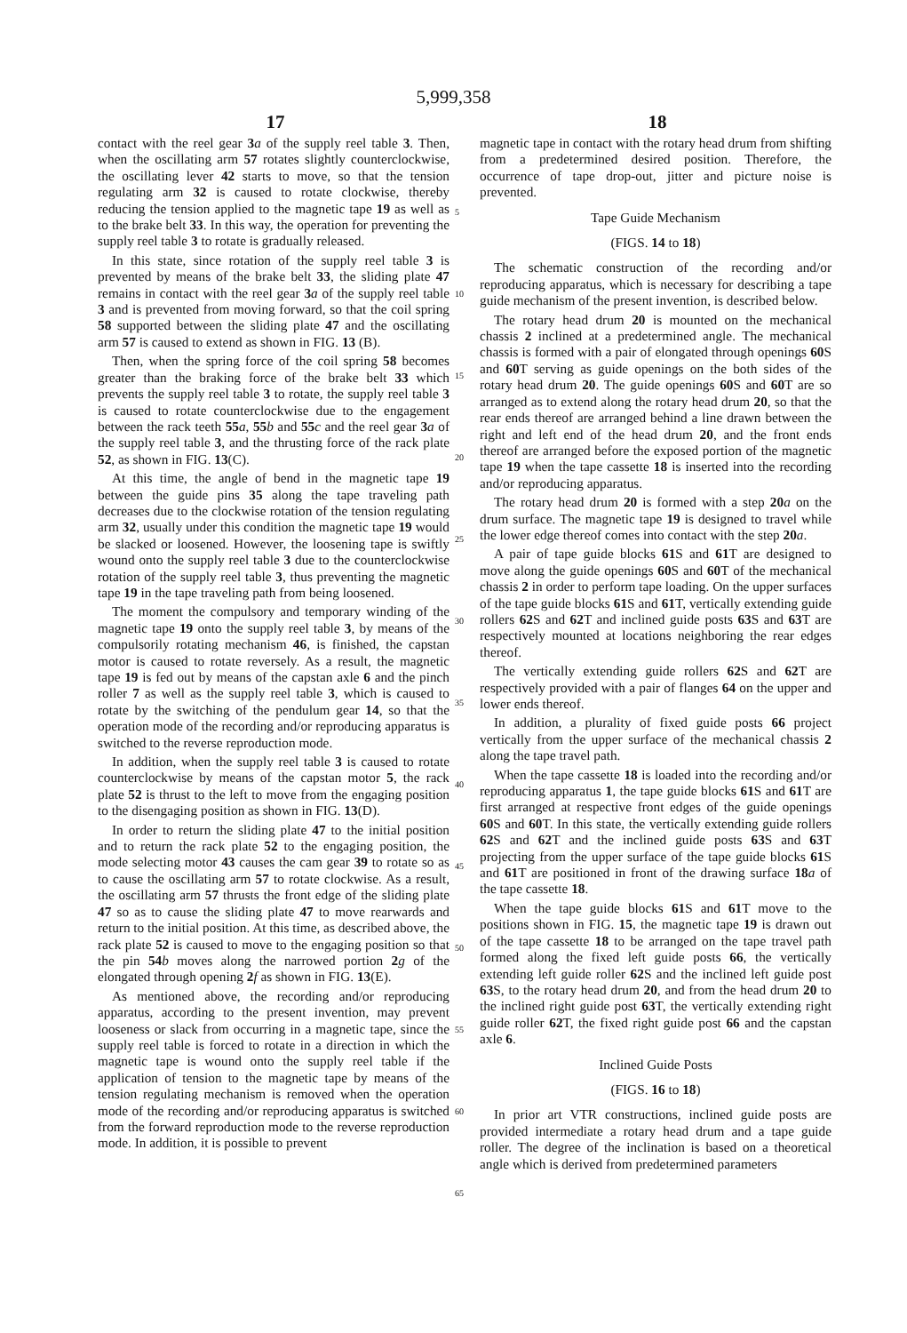5,999,358
17 18
contact with the reel gear 3 a of the supply reel table 3. Then, when the oscillating arm 57 rotates slightly counterclockwise, the oscillating lever 42 starts to move, so that the tension regulating arm 32 is caused to rotate clockwise, thereby reducing the tension applied to the magnetic tape 19 as well as to the brake belt 33. In this way, the operation for preventing the supply reel table 3 to rotate is gradually released.
In this state, since rotation of the supply reel table 3 is prevented by means of the brake belt 33, the sliding plate 47 remains in contact with the reel gear 3 a of the supply reel table 3 and is prevented from moving forward, so that the coil spring 58 supported between the sliding plate 47 and the oscillating arm 57 is caused to extend as shown in FIG. 13 (B).
Then, when the spring force of the coil spring 58 becomes greater than the braking force of the brake belt 33 which prevents the supply reel table 3 to rotate, the supply reel table 3 is caused to rotate counterclockwise due to the engagement between the rack teeth 55 a, 55 b and 55 c and the reel gear 3 a of the supply reel table 3, and the thrusting force of the rack plate 52, as shown in FIG. 13(C).
At this time, the angle of bend in the magnetic tape 19 between the guide pins 35 along the tape traveling path decreases due to the clockwise rotation of the tension regulating arm 32, usually under this condition the magnetic tape 19 would be slacked or loosened. However, the loosening tape is swiftly wound onto the supply reel table 3 due to the counterclockwise rotation of the supply reel table 3, thus preventing the magnetic tape 19 in the tape traveling path from being loosened.
The moment the compulsory and temporary winding of the magnetic tape 19 onto the supply reel table 3, by means of the compulsorily rotating mechanism 46, is finished, the capstan motor is caused to rotate reversely. As a result, the magnetic tape 19 is fed out by means of the capstan axle 6 and the pinch roller 7 as well as the supply reel table 3, which is caused to rotate by the switching of the pendulum gear 14, so that the operation mode of the recording and/or reproducing apparatus is switched to the reverse reproduction mode.
In addition, when the supply reel table 3 is caused to rotate counterclockwise by means of the capstan motor 5, the rack plate 52 is thrust to the left to move from the engaging position to the disengaging position as shown in FIG. 13(D).
In order to return the sliding plate 47 to the initial position and to return the rack plate 52 to the engaging position, the mode selecting motor 43 causes the cam gear 39 to rotate so as to cause the oscillating arm 57 to rotate clockwise. As a result, the oscillating arm 57 thrusts the front edge of the sliding plate 47 so as to cause the sliding plate 47 to move rearwards and return to the initial position. At this time, as described above, the rack plate 52 is caused to move to the engaging position so that the pin 54 b moves along the narrowed portion 2 g of the elongated through opening 2 f as shown in FIG. 13(E).
As mentioned above, the recording and/or reproducing apparatus, according to the present invention, may prevent looseness or slack from occurring in a magnetic tape, since the supply reel table is forced to rotate in a direction in which the magnetic tape is wound onto the supply reel table if the application of tension to the magnetic tape by means of the tension regulating mechanism is removed when the operation mode of the recording and/or reproducing apparatus is switched from the forward reproduction mode to the reverse reproduction mode. In addition, it is possible to prevent
5
10
15
20
25
30
35
40
45
50
55
60
65
magnetic tape in contact with the rotary head drum from shifting from a predetermined desired position. Therefore, the occurrence of tape drop-out, jitter and picture noise is prevented.
Tape Guide Mechanism
(FIGS. 14 to 18)
The schematic construction of the recording and/or reproducing apparatus, which is necessary for describing a tape guide mechanism of the present invention, is described below.
The rotary head drum 20 is mounted on the mechanical chassis 2 inclined at a predetermined angle. The mechanical chassis is formed with a pair of elongated through openings 60 S and 60 T serving as guide openings on the both sides of the rotary head drum 20. The guide openings 60 S and 60 T are so arranged as to extend along the rotary head drum 20, so that the rear ends thereof are arranged behind a line drawn between the right and left end of the head drum 20, and the front ends thereof are arranged before the exposed portion of the magnetic tape 19 when the tape cassette 18 is inserted into the recording and/or reproducing apparatus.
The rotary head drum 20 is formed with a step 20 a on the drum surface. The magnetic tape 19 is designed to travel while the lower edge thereof comes into contact with the step 20 a.
A pair of tape guide blocks 61 S and 61 T are designed to move along the guide openings 60 S and 60 T of the mechanical chassis 2 in order to perform tape loading. On the upper surfaces of the tape guide blocks 61 S and 61 T, vertically extending guide rollers 62 S and 62 T and inclined guide posts 63 S and 63 T are respectively mounted at locations neighboring the rear edges thereof.
The vertically extending guide rollers 62 S and 62 T are respectively provided with a pair of flanges 64 on the upper and lower ends thereof.
In addition, a plurality of fixed guide posts 66 project vertically from the upper surface of the mechanical chassis 2 along the tape travel path.
When the tape cassette 18 is loaded into the recording and/or reproducing apparatus 1, the tape guide blocks 61 S and 61 T are first arranged at respective front edges of the guide openings 60 S and 60 T. In this state, the vertically extending guide rollers 62 S and 62 T and the inclined guide posts 63 S and 63 T projecting from the upper surface of the tape guide blocks 61 S and 61 T are positioned in front of the drawing surface 18 a of the tape cassette 18.
When the tape guide blocks 61 S and 61 T move to the positions shown in FIG. 15, the magnetic tape 19 is drawn out of the tape cassette 18 to be arranged on the tape travel path formed along the fixed left guide posts 66, the vertically extending left guide roller 62 S and the inclined left guide post 63 S, to the rotary head drum 20, and from the head drum 20 to the inclined right guide post 63 T, the vertically extending right guide roller 62 T, the fixed right guide post 66 and the capstan axle 6.
Inclined Guide Posts
(FIGS. 16 to 18)
In prior art VTR constructions, inclined guide posts are provided intermediate a rotary head drum and a tape guide roller. The degree of the inclination is based on a theoretical angle which is derived from predetermined parameters